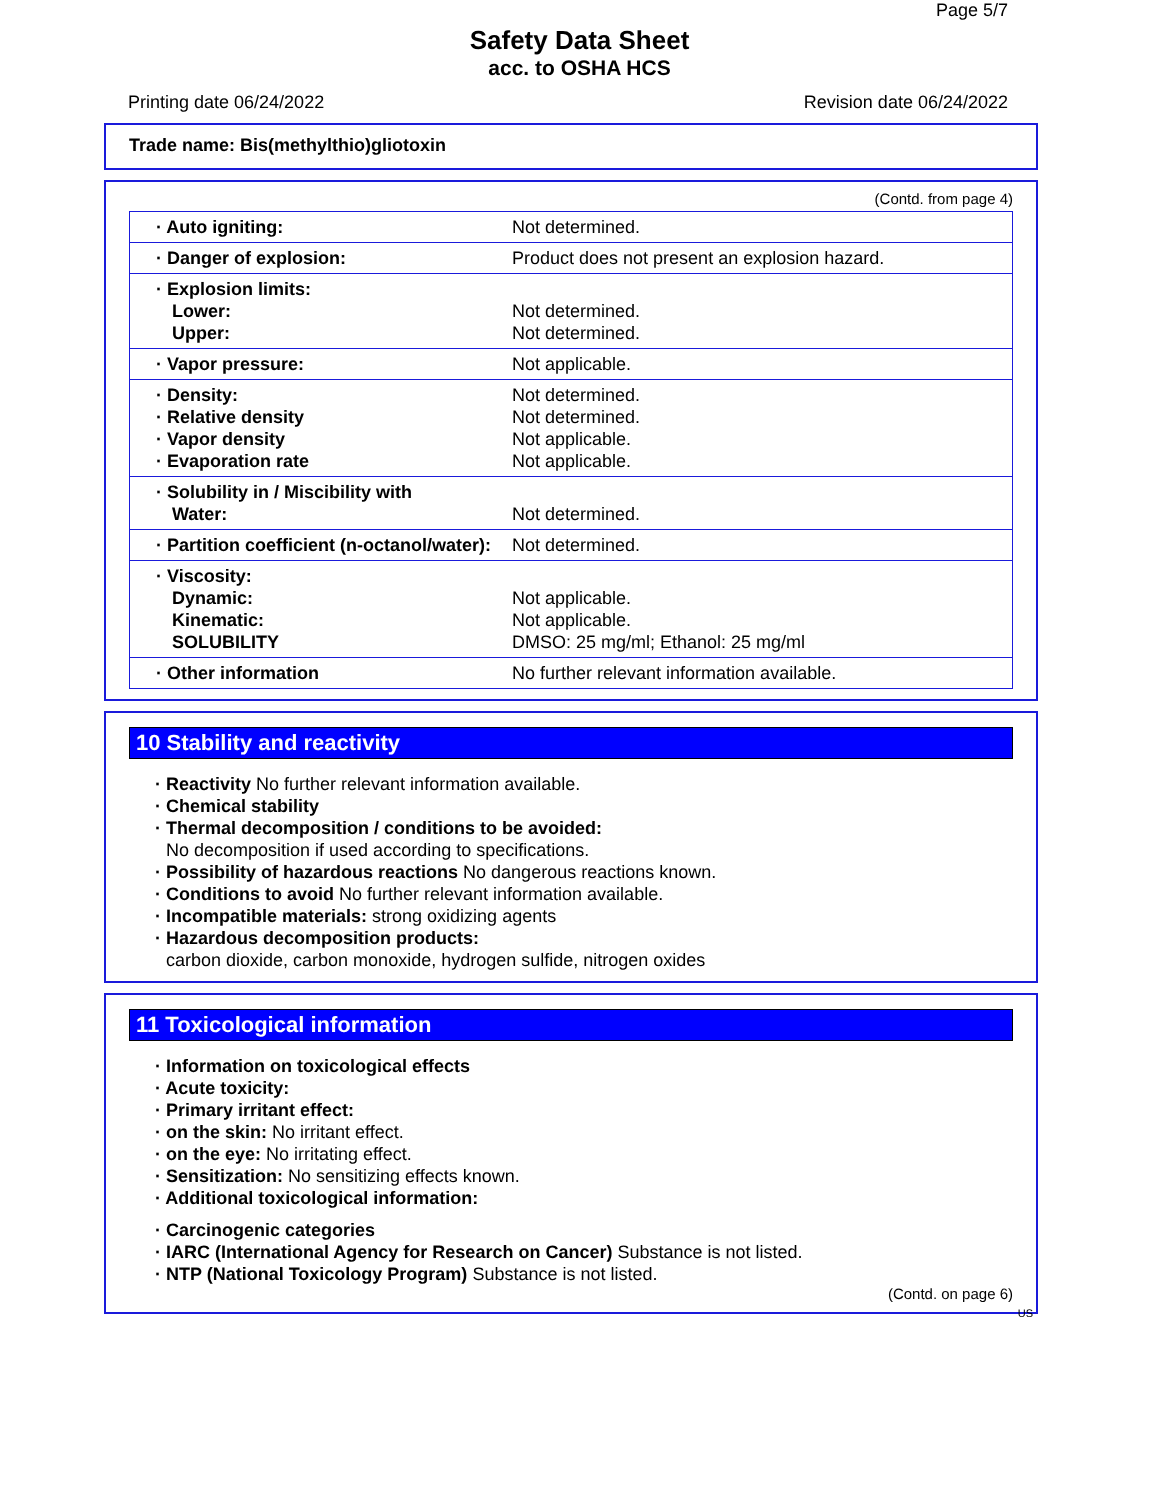Page 5/7
Safety Data Sheet
acc. to OSHA HCS
Printing date 06/24/2022 Revision date 06/24/2022
Trade name: Bis(methylthio)gliotoxin
(Contd. from page 4)
| · Auto igniting: | Not determined. |
| · Danger of explosion: | Product does not present an explosion hazard. |
| · Explosion limits: Lower: Upper: | Not determined. Not determined. |
| · Vapor pressure: | Not applicable. |
| · Density: · Relative density · Vapor density · Evaporation rate | Not determined. Not determined. Not applicable. Not applicable. |
| · Solubility in / Miscibility with Water: | Not determined. |
| · Partition coefficient (n-octanol/water): | Not determined. |
| · Viscosity: Dynamic: Kinematic: SOLUBILITY | Not applicable. Not applicable. DMSO: 25 mg/ml; Ethanol: 25 mg/ml |
| · Other information | No further relevant information available. |
10 Stability and reactivity
· Reactivity No further relevant information available.
· Chemical stability
· Thermal decomposition / conditions to be avoided:
No decomposition if used according to specifications.
· Possibility of hazardous reactions No dangerous reactions known.
· Conditions to avoid No further relevant information available.
· Incompatible materials: strong oxidizing agents
· Hazardous decomposition products:
carbon dioxide, carbon monoxide, hydrogen sulfide, nitrogen oxides
11 Toxicological information
· Information on toxicological effects
· Acute toxicity:
· Primary irritant effect:
· on the skin: No irritant effect.
· on the eye: No irritating effect.
· Sensitization: No sensitizing effects known.
· Additional toxicological information:
· Carcinogenic categories
· IARC (International Agency for Research on Cancer) Substance is not listed.
· NTP (National Toxicology Program) Substance is not listed.
(Contd. on page 6)
US